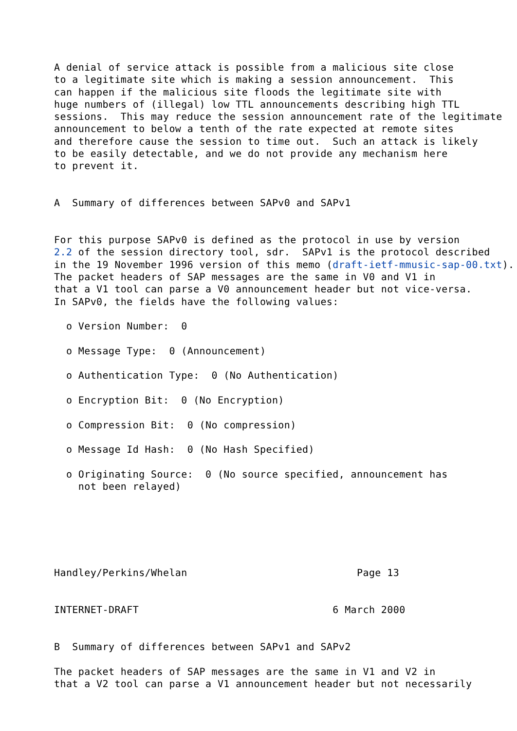A denial of service attack is possible from a malicious site close
to a legitimate site which is making a session announcement.  This
can happen if the malicious site floods the legitimate site with
huge numbers of (illegal) low TTL announcements describing high TTL
sessions.  This may reduce the session announcement rate of the legitimate
announcement to below a tenth of the rate expected at remote sites
and therefore cause the session to time out.  Such an attack is likely
to be easily detectable, and we do not provide any mechanism here
to prevent it.


A  Summary of differences between SAPv0 and SAPv1


For this purpose SAPv0 is defined as the protocol in use by version
2.2 of the session directory tool, sdr.  SAPv1 is the protocol described
in the 19 November 1996 version of this memo (draft-ietf-mmusic-sap-00.txt).
The packet headers of SAP messages are the same in V0 and V1 in
that a V1 tool can parse a V0 announcement header but not vice-versa.
In SAPv0, the fields have the following values:

  o Version Number:  0

  o Message Type:  0 (Announcement)

  o Authentication Type:  0 (No Authentication)

  o Encryption Bit:  0 (No Encryption)

  o Compression Bit:  0 (No compression)

  o Message Id Hash:  0 (No Hash Specified)

  o Originating Source:  0 (No source specified, announcement has
    not been relayed)






Handley/Perkins/Whelan                            Page 13


INTERNET-DRAFT                                6 March 2000


B  Summary of differences between SAPv1 and SAPv2

The packet headers of SAP messages are the same in V1 and V2 in
that a V2 tool can parse a V1 announcement header but not necessarily